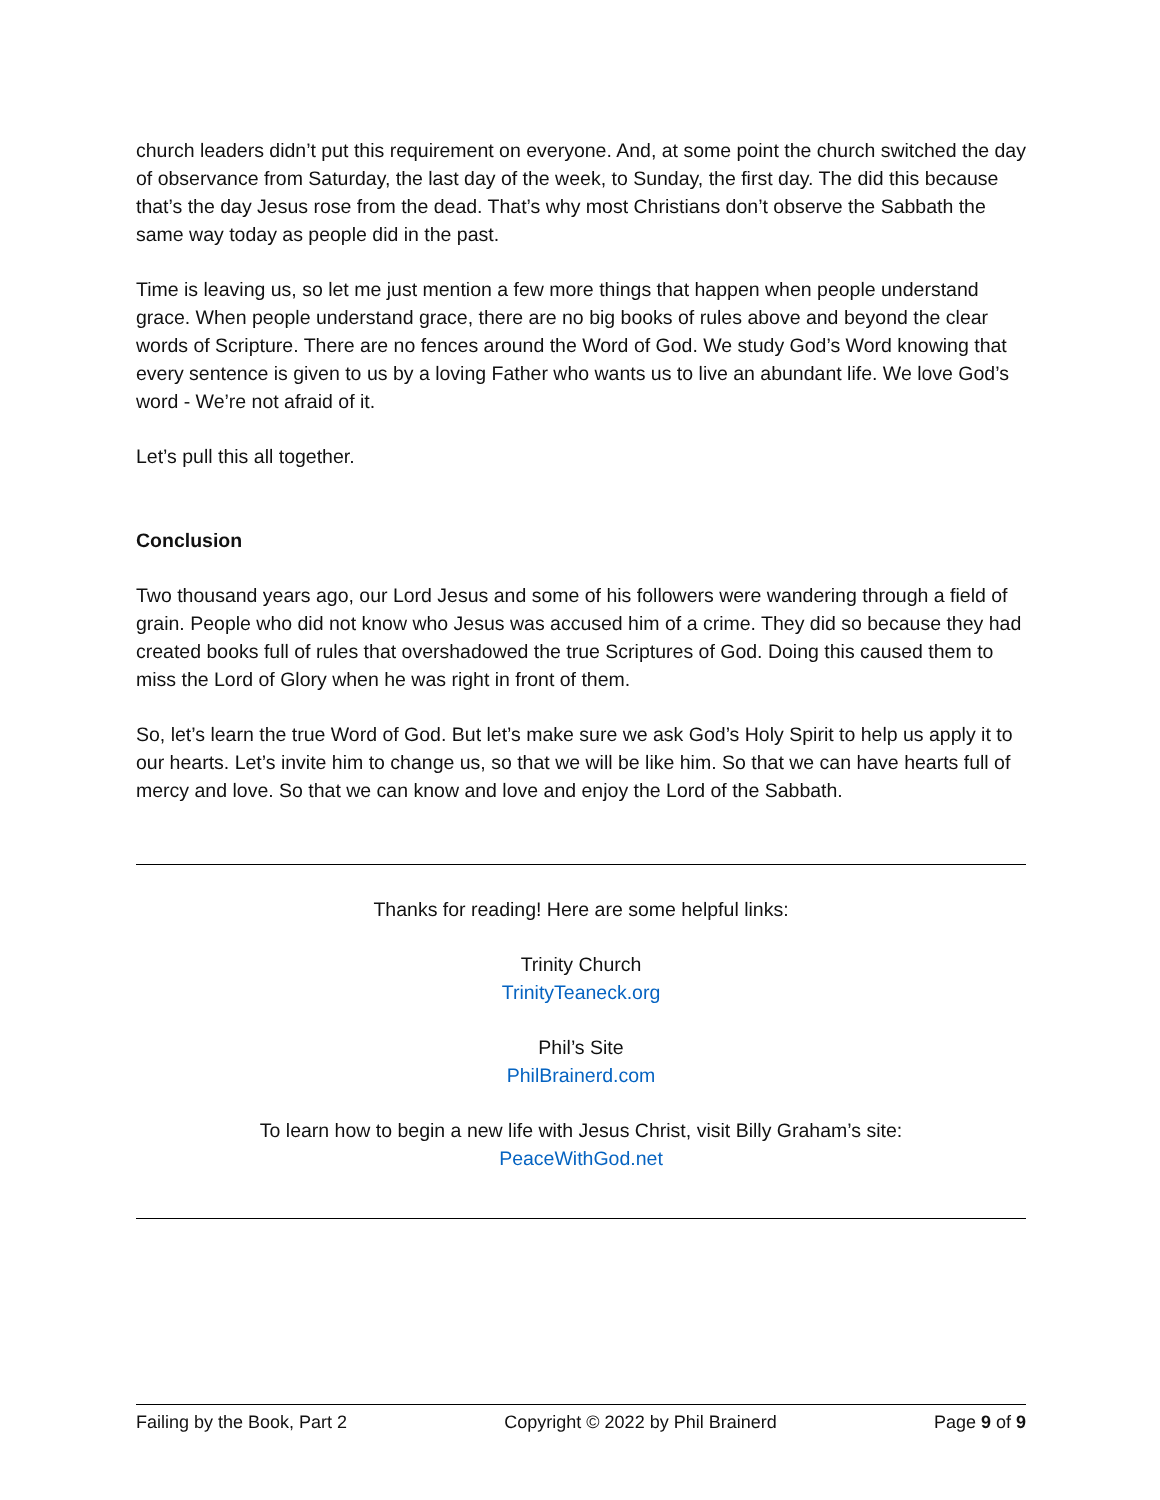church leaders didn’t put this requirement on everyone. And, at some point the church switched the day of observance from Saturday, the last day of the week, to Sunday, the first day. The did this because that’s the day Jesus rose from the dead. That’s why most Christians don’t observe the Sabbath the same way today as people did in the past.
Time is leaving us, so let me just mention a few more things that happen when people understand grace. When people understand grace, there are no big books of rules above and beyond the clear words of Scripture. There are no fences around the Word of God. We study God’s Word knowing that every sentence is given to us by a loving Father who wants us to live an abundant life. We love God’s word - We’re not afraid of it.
Let’s pull this all together.
Conclusion
Two thousand years ago, our Lord Jesus and some of his followers were wandering through a field of grain. People who did not know who Jesus was accused him of a crime. They did so because they had created books full of rules that overshadowed the true Scriptures of God. Doing this caused them to miss the Lord of Glory when he was right in front of them.
So, let’s learn the true Word of God. But let’s make sure we ask God’s Holy Spirit to help us apply it to our hearts. Let’s invite him to change us, so that we will be like him. So that we can have hearts full of mercy and love. So that we can know and love and enjoy the Lord of the Sabbath.
Thanks for reading! Here are some helpful links:
Trinity Church
TrinityTeaneck.org
Phil’s Site
PhilBrainerd.com
To learn how to begin a new life with Jesus Christ, visit Billy Graham’s site:
PeaceWithGod.net
Failing by the Book, Part 2 Copyright © 2022 by Phil Brainerd Page 9 of 9